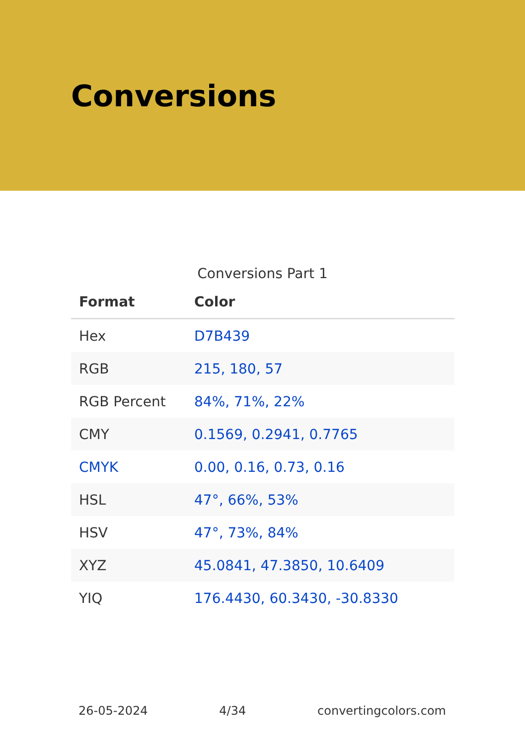Conversions
Conversions Part 1
| Format | Color |
| --- | --- |
| Hex | D7B439 |
| RGB | 215, 180, 57 |
| RGB Percent | 84%, 71%, 22% |
| CMY | 0.1569, 0.2941, 0.7765 |
| CMYK | 0.00, 0.16, 0.73, 0.16 |
| HSL | 47°, 66%, 53% |
| HSV | 47°, 73%, 84% |
| XYZ | 45.0841, 47.3850, 10.6409 |
| YIQ | 176.4430, 60.3430, -30.8330 |
26-05-2024 4/34 convertingcolors.com